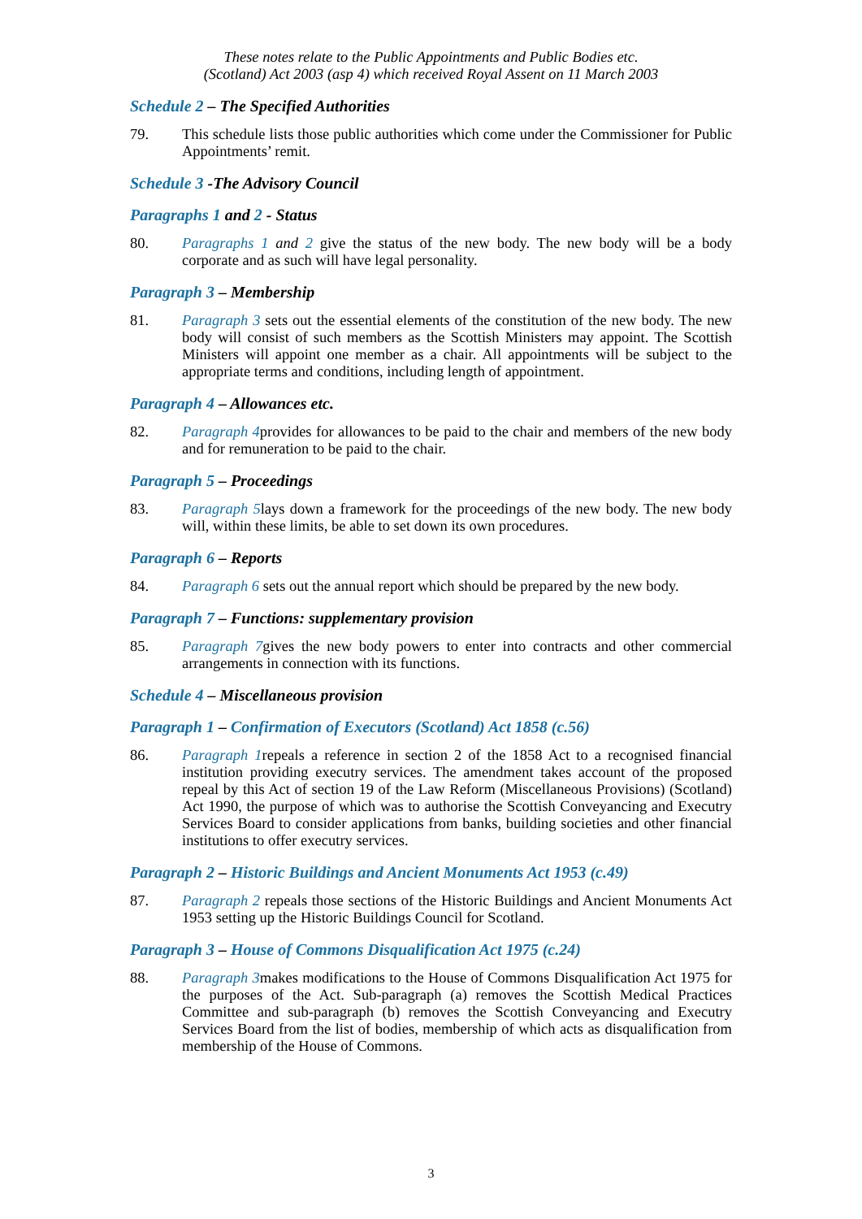These notes relate to the Public Appointments and Public Bodies etc.
(Scotland) Act 2003 (asp 4) which received Royal Assent on 11 March 2003
Schedule 2 – The Specified Authorities
79. This schedule lists those public authorities which come under the Commissioner for Public Appointments’ remit.
Schedule 3 -The Advisory Council
Paragraphs 1 and 2 - Status
80. Paragraphs 1 and 2 give the status of the new body. The new body will be a body corporate and as such will have legal personality.
Paragraph 3 – Membership
81. Paragraph 3 sets out the essential elements of the constitution of the new body. The new body will consist of such members as the Scottish Ministers may appoint. The Scottish Ministers will appoint one member as a chair. All appointments will be subject to the appropriate terms and conditions, including length of appointment.
Paragraph 4 – Allowances etc.
82. Paragraph 4provides for allowances to be paid to the chair and members of the new body and for remuneration to be paid to the chair.
Paragraph 5 – Proceedings
83. Paragraph 5lays down a framework for the proceedings of the new body. The new body will, within these limits, be able to set down its own procedures.
Paragraph 6 – Reports
84. Paragraph 6 sets out the annual report which should be prepared by the new body.
Paragraph 7 – Functions: supplementary provision
85. Paragraph 7gives the new body powers to enter into contracts and other commercial arrangements in connection with its functions.
Schedule 4 – Miscellaneous provision
Paragraph 1 – Confirmation of Executors (Scotland) Act 1858 (c.56)
86. Paragraph 1repeals a reference in section 2 of the 1858 Act to a recognised financial institution providing executry services. The amendment takes account of the proposed repeal by this Act of section 19 of the Law Reform (Miscellaneous Provisions) (Scotland) Act 1990, the purpose of which was to authorise the Scottish Conveyancing and Executry Services Board to consider applications from banks, building societies and other financial institutions to offer executry services.
Paragraph 2 – Historic Buildings and Ancient Monuments Act 1953 (c.49)
87. Paragraph 2 repeals those sections of the Historic Buildings and Ancient Monuments Act 1953 setting up the Historic Buildings Council for Scotland.
Paragraph 3 – House of Commons Disqualification Act 1975 (c.24)
88. Paragraph 3makes modifications to the House of Commons Disqualification Act 1975 for the purposes of the Act. Sub-paragraph (a) removes the Scottish Medical Practices Committee and sub-paragraph (b) removes the Scottish Conveyancing and Executry Services Board from the list of bodies, membership of which acts as disqualification from membership of the House of Commons.
3